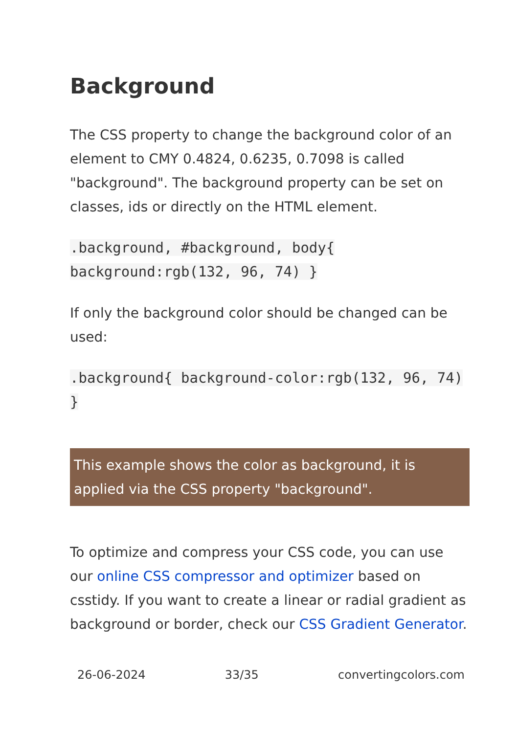Background
The CSS property to change the background color of an element to CMY 0.4824, 0.6235, 0.7098 is called "background". The background property can be set on classes, ids or directly on the HTML element.
.background, #background, body{
background:rgb(132, 96, 74) }
If only the background color should be changed can be used:
.background{ background-color:rgb(132, 96, 74) }
This example shows the color as background, it is applied via the CSS property "background".
To optimize and compress your CSS code, you can use our online CSS compressor and optimizer based on csstidy. If you want to create a linear or radial gradient as background or border, check our CSS Gradient Generator.
26-06-2024 33/35 convertingcolors.com